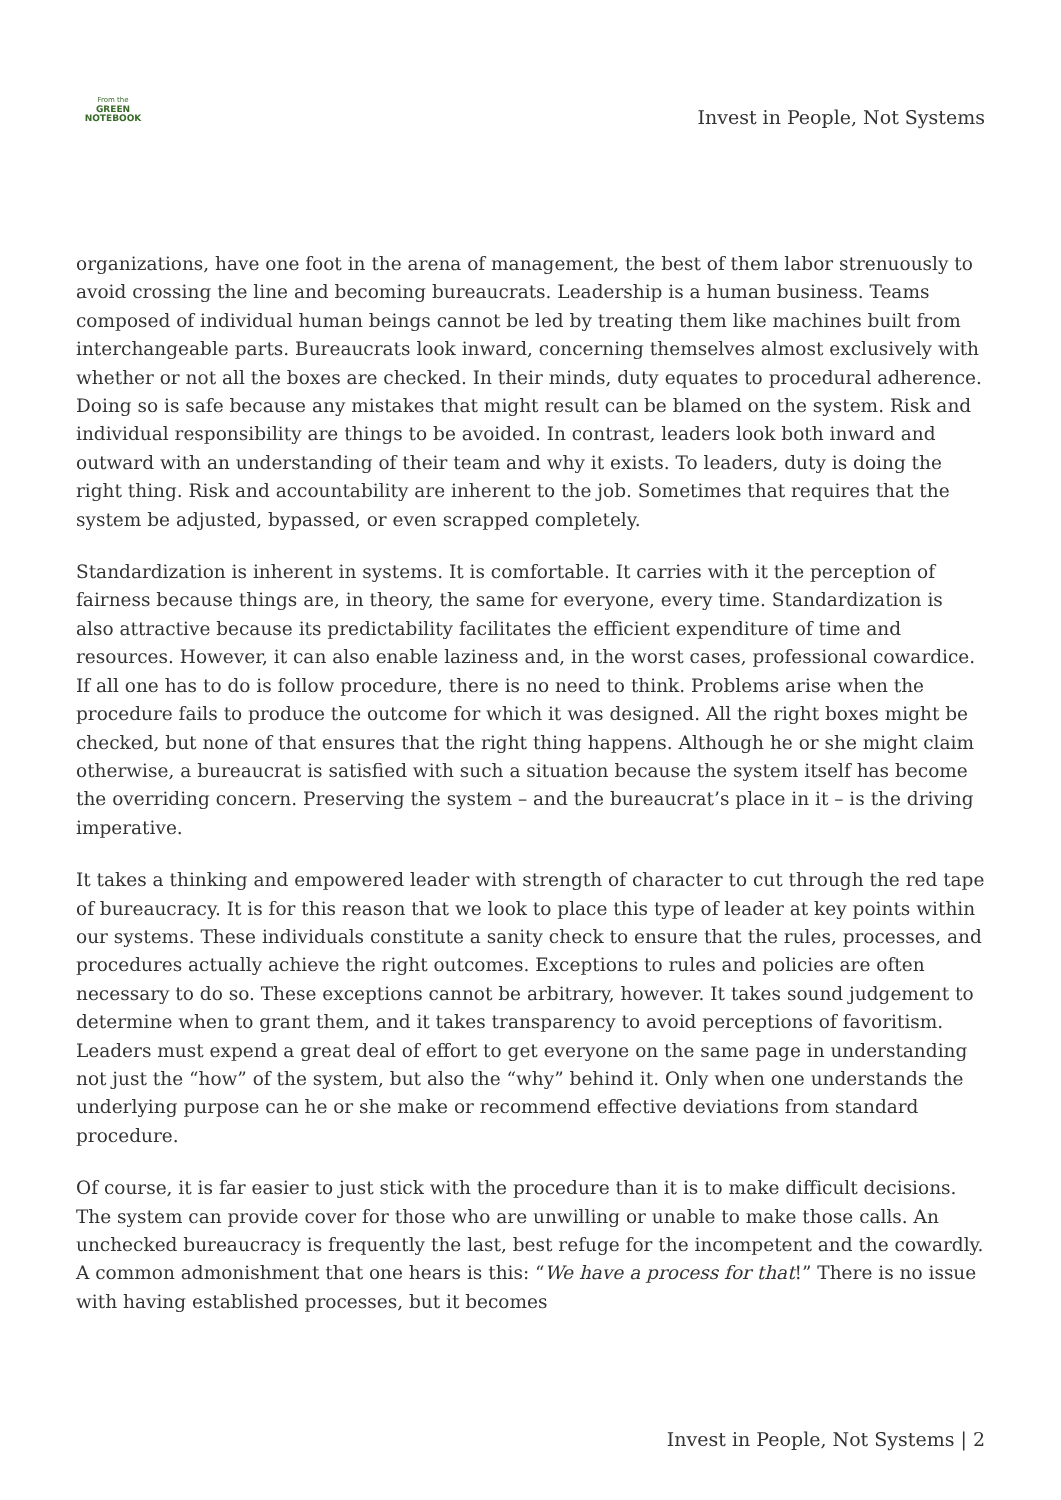From the
GREEN NOTEBOOK
Invest in People, Not Systems
organizations, have one foot in the arena of management, the best of them labor strenuously to avoid crossing the line and becoming bureaucrats. Leadership is a human business. Teams composed of individual human beings cannot be led by treating them like machines built from interchangeable parts. Bureaucrats look inward, concerning themselves almost exclusively with whether or not all the boxes are checked. In their minds, duty equates to procedural adherence. Doing so is safe because any mistakes that might result can be blamed on the system. Risk and individual responsibility are things to be avoided. In contrast, leaders look both inward and outward with an understanding of their team and why it exists. To leaders, duty is doing the right thing. Risk and accountability are inherent to the job. Sometimes that requires that the system be adjusted, bypassed, or even scrapped completely.
Standardization is inherent in systems. It is comfortable. It carries with it the perception of fairness because things are, in theory, the same for everyone, every time. Standardization is also attractive because its predictability facilitates the efficient expenditure of time and resources. However, it can also enable laziness and, in the worst cases, professional cowardice. If all one has to do is follow procedure, there is no need to think. Problems arise when the procedure fails to produce the outcome for which it was designed. All the right boxes might be checked, but none of that ensures that the right thing happens. Although he or she might claim otherwise, a bureaucrat is satisfied with such a situation because the system itself has become the overriding concern. Preserving the system – and the bureaucrat’s place in it – is the driving imperative.
It takes a thinking and empowered leader with strength of character to cut through the red tape of bureaucracy. It is for this reason that we look to place this type of leader at key points within our systems. These individuals constitute a sanity check to ensure that the rules, processes, and procedures actually achieve the right outcomes. Exceptions to rules and policies are often necessary to do so. These exceptions cannot be arbitrary, however. It takes sound judgement to determine when to grant them, and it takes transparency to avoid perceptions of favoritism. Leaders must expend a great deal of effort to get everyone on the same page in understanding not just the “how” of the system, but also the “why” behind it. Only when one understands the underlying purpose can he or she make or recommend effective deviations from standard procedure.
Of course, it is far easier to just stick with the procedure than it is to make difficult decisions. The system can provide cover for those who are unwilling or unable to make those calls. An unchecked bureaucracy is frequently the last, best refuge for the incompetent and the cowardly. A common admonishment that one hears is this: “We have a process for that!” There is no issue with having established processes, but it becomes
Invest in People, Not Systems | 2